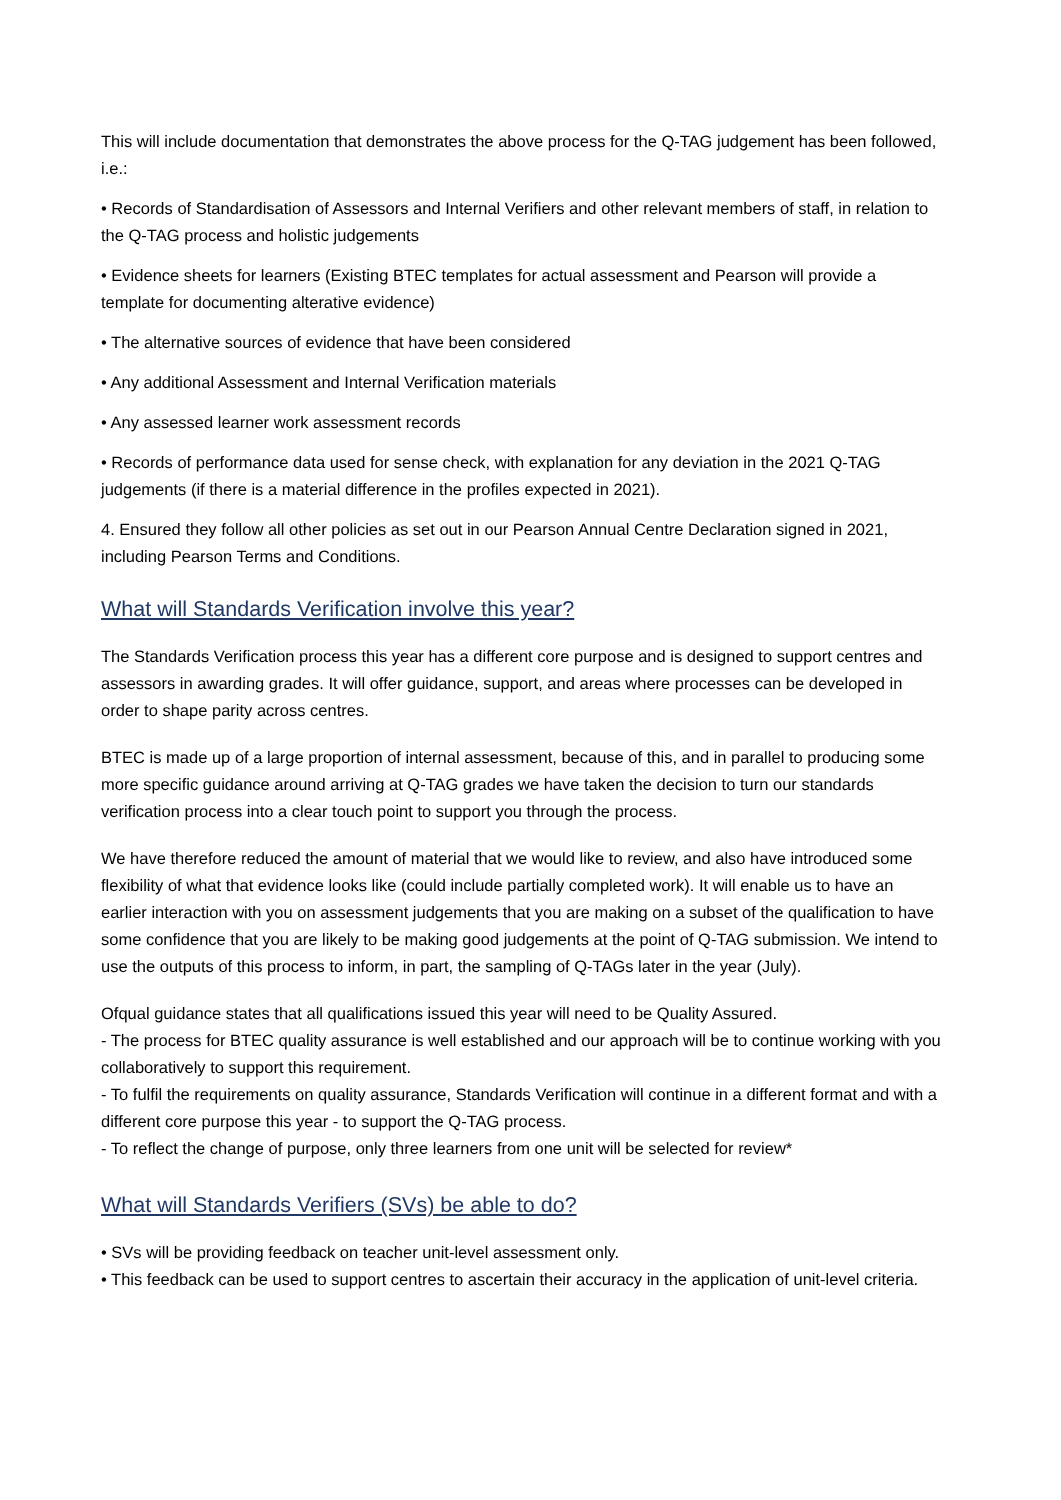This will include documentation that demonstrates the above process for the Q-TAG judgement has been followed, i.e.:
• Records of Standardisation of Assessors and Internal Verifiers and other relevant members of staff, in relation to the Q-TAG process and holistic judgements
• Evidence sheets for learners (Existing BTEC templates for actual assessment and Pearson will provide a template for documenting alterative evidence)
• The alternative sources of evidence that have been considered
• Any additional Assessment and Internal Verification materials
• Any assessed learner work assessment records
• Records of performance data used for sense check, with explanation for any deviation in the 2021 Q-TAG judgements (if there is a material difference in the profiles expected in 2021).
4. Ensured they follow all other policies as set out in our Pearson Annual Centre Declaration signed in 2021, including Pearson Terms and Conditions.
What will Standards Verification involve this year?
The Standards Verification process this year has a different core purpose and is designed to support centres and assessors in awarding grades. It will offer guidance, support, and areas where processes can be developed in order to shape parity across centres.
BTEC is made up of a large proportion of internal assessment, because of this, and in parallel to producing some more specific guidance around arriving at Q-TAG grades we have taken the decision to turn our standards verification process into a clear touch point to support you through the process.
We have therefore reduced the amount of material that we would like to review, and also have introduced some flexibility of what that evidence looks like (could include partially completed work). It will enable us to have an earlier interaction with you on assessment judgements that you are making on a subset of the qualification to have some confidence that you are likely to be making good judgements at the point of Q-TAG submission. We intend to use the outputs of this process to inform, in part, the sampling of Q-TAGs later in the year (July).
Ofqual guidance states that all qualifications issued this year will need to be Quality Assured.
- The process for BTEC quality assurance is well established and our approach will be to continue working with you collaboratively to support this requirement.
- To fulfil the requirements on quality assurance, Standards Verification will continue in a different format and with a different core purpose this year - to support the Q-TAG process.
- To reflect the change of purpose, only three learners from one unit will be selected for review*
What will Standards Verifiers (SVs) be able to do?
• SVs will be providing feedback on teacher unit-level assessment only.
• This feedback can be used to support centres to ascertain their accuracy in the application of unit-level criteria.